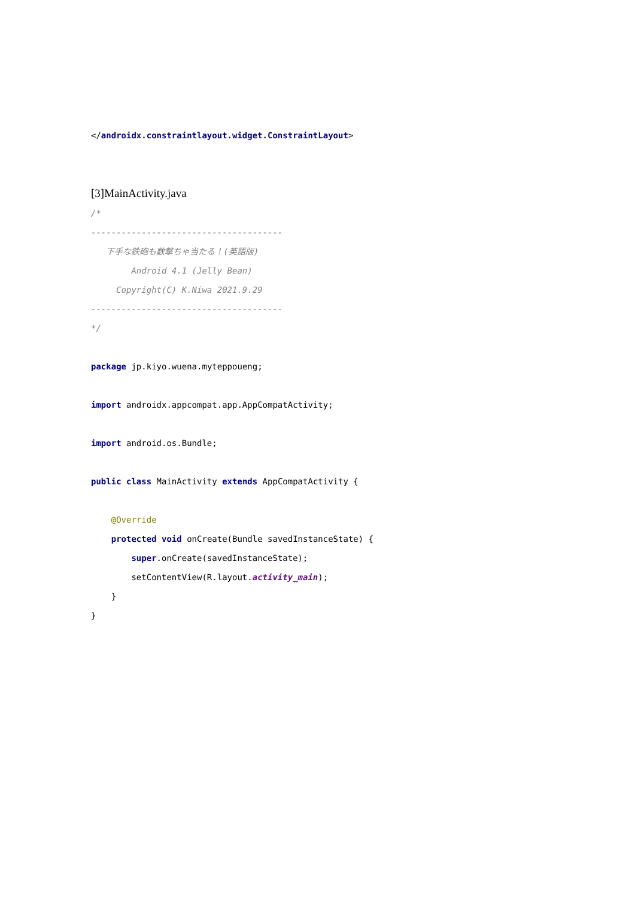</androidx.constraintlayout.widget.ConstraintLayout>
[3]MainActivity.java
/*
--------------------------------------
下手な鉄砲も数撃ちゃ当たる！(英語版)
Android 4.1 (Jelly Bean)
Copyright(C) K.Niwa 2021.9.29
--------------------------------------
*/
package jp.kiyo.wuena.myteppoueng;
import androidx.appcompat.app.AppCompatActivity;
import android.os.Bundle;
public class MainActivity extends AppCompatActivity {
@Override
protected void onCreate(Bundle savedInstanceState) {
super.onCreate(savedInstanceState);
setContentView(R.layout.activity_main);
}
}